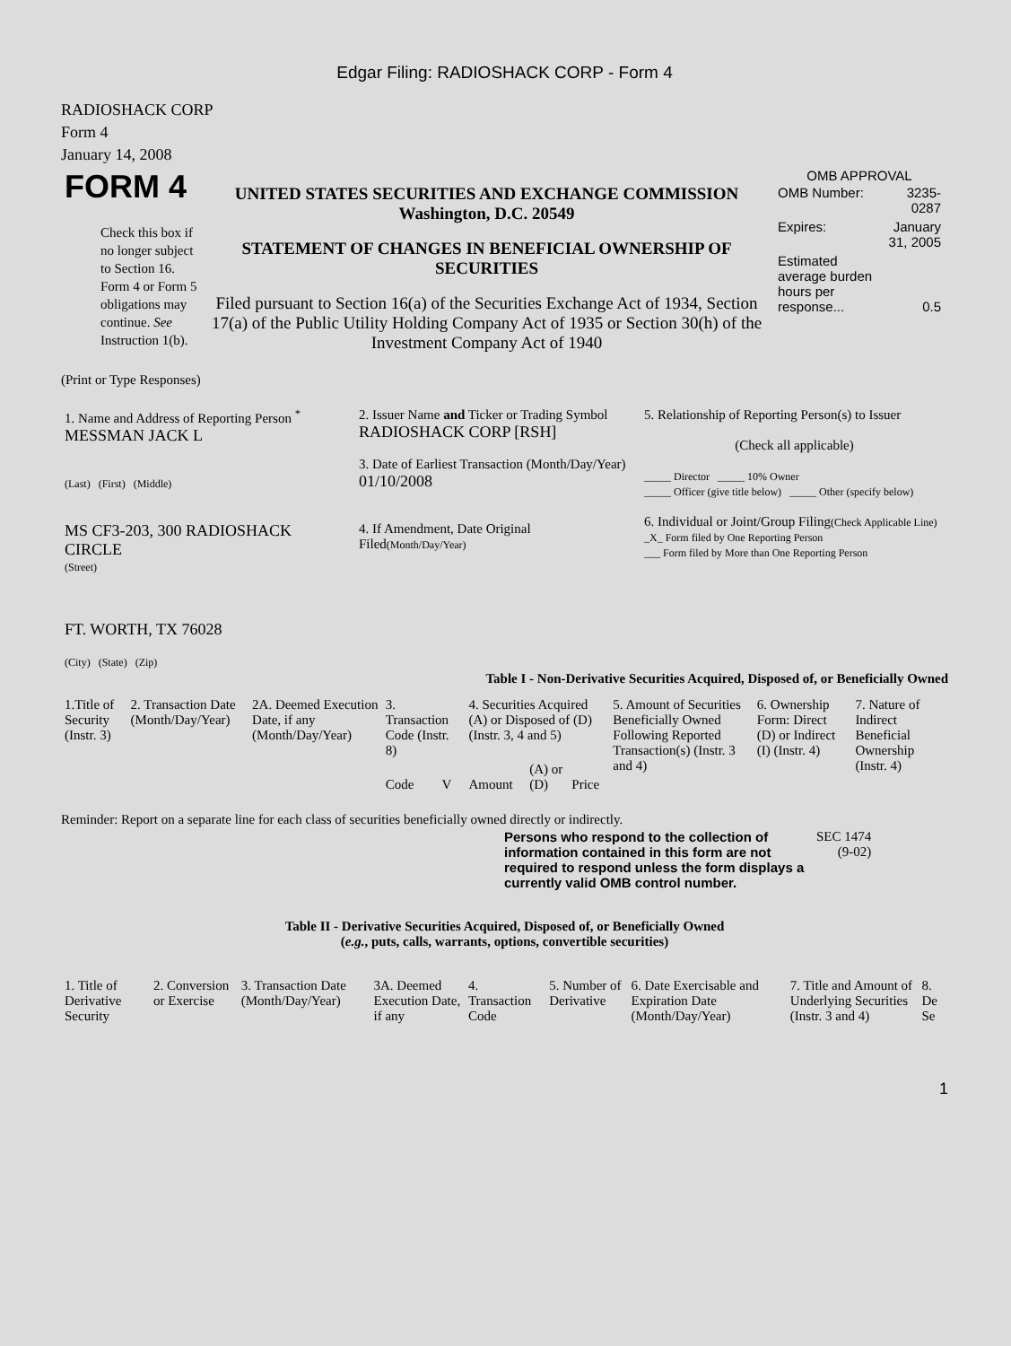Edgar Filing: RADIOSHACK CORP - Form 4
RADIOSHACK CORP
Form 4
January 14, 2008
| FORM 4 Check this box if no longer subject to Section 16. Form 4 or Form 5 obligations may continue. See Instruction 1(b). | UNITED STATES SECURITIES AND EXCHANGE COMMISSION Washington, D.C. 20549 STATEMENT OF CHANGES IN BENEFICIAL OWNERSHIP OF SECURITIES Filed pursuant to Section 16(a) of the Securities Exchange Act of 1934, Section 17(a) of the Public Utility Holding Company Act of 1935 or Section 30(h) of the Investment Company Act of 1940 | OMB APPROVAL / OMB Number: / 3235-0287 / / Expires: / January 31, 2005 / / Estimated average burden hours per response... / 0.5 / |
(Print or Type Responses)
| 1. Name and Address of Reporting Person <sup>*</sup> MESSMAN JACK L (Last) (First) (Middle) MS CF3-203, 300 RADIOSHACK CIRCLE (Street) FT. WORTH, TX 76028 (City) (State) (Zip) | 2. Issuer Name and Ticker or Trading Symbol RADIOSHACK CORP [RSH] 3. Date of Earliest Transaction (Month/Day/Year) 01/10/2008 4. If Amendment, Date Original Filed (Month/Day/Year) | 5. Relationship of Reporting Person(s) to Issuer (Check all applicable) _____ Director _____ 10% Owner _____ Officer (give title below) _____ Other (specify below) 6. Individual or Joint/Group Filing (Check Applicable Line) _X_ Form filed by One Reporting Person ___ Form filed by More than One Reporting Person |
Table I - Non-Derivative Securities Acquired, Disposed of, or Beneficially Owned
| 1.Title of Security (Instr. 3) | 2. Transaction Date (Month/Day/Year) | 2A. Deemed Execution Date, if any (Month/Day/Year) | 3. Transaction Code (Instr. 8) | | 4. Securities Acquired (A) or Disposed of (D) (Instr. 3, 4 and 5) | | | 5. Amount of Securities Beneficially Owned Following Reported Transaction(s) (Instr. 3 and 4) | 6. Ownership Form: Direct (D) or Indirect (I) (Instr. 4) | 7. Nature of Indirect Beneficial Ownership (Instr. 4) |
| --- | --- | --- | --- | --- | --- | --- | --- | --- | --- | --- |
| | | | Code | V | Amount | (A) or (D) | Price | | | |
Reminder: Report on a separate line for each class of securities beneficially owned directly or indirectly.
| Persons who respond to the collection of information contained in this form are not required to respond unless the form displays a currently valid OMB control number. | SEC 1474 (9-02) |
Table II - Derivative Securities Acquired, Disposed of, or Beneficially Owned
(e.g., puts, calls, warrants, options, convertible securities)
| 1. Title of Derivative Security | 2. Conversion or Exercise | 3. Transaction Date (Month/Day/Year) | 3A. Deemed Execution Date, if any | 4. Transaction Code | 5. Number of Derivative | 6. Date Exercisable and Expiration Date (Month/Day/Year) | 7. Title and Amount of Underlying Securities (Instr. 3 and 4) | 8. De Se |
| --- | --- | --- | --- | --- | --- | --- | --- | --- |
1